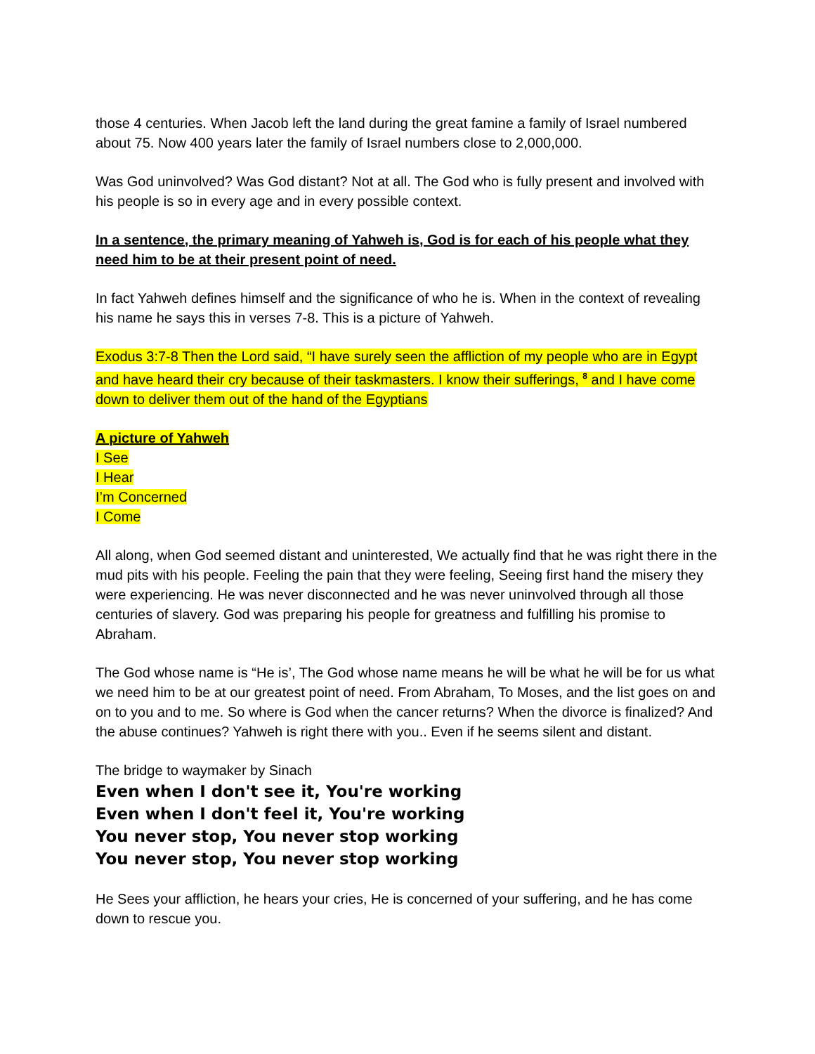those 4 centuries. When Jacob left the land during the great famine a family of Israel numbered about 75. Now 400 years later the family of Israel numbers close to 2,000,000.
Was God uninvolved? Was God distant? Not at all. The God who is fully present and involved with his people is so in every age and in every possible context.
In a sentence, the primary meaning of Yahweh is, God is for each of his people what they need him to be at their present point of need.
In fact Yahweh defines himself and the significance of who he is. When in the context of revealing his name he says this in verses 7-8. This is a picture of Yahweh.
Exodus 3:7-8 Then the Lord said, “I have surely seen the affliction of my people who are in Egypt and have heard their cry because of their taskmasters. I know their sufferings, <sup>8</sup> and I have come down to deliver them out of the hand of the Egyptians
A picture of Yahweh
I See
I Hear
I’m Concerned
I Come
All along, when God seemed distant and uninterested, We actually find that he was right there in the mud pits with his people. Feeling the pain that they were feeling, Seeing first hand the misery they were experiencing. He was never disconnected and he was never uninvolved through all those centuries of slavery. God was preparing his people for greatness and fulfilling his promise to Abraham.
The God whose name is “He is’, The God whose name means he will be what he will be for us what we need him to be at our greatest point of need. From Abraham, To Moses, and the list goes on and on to you and to me. So where is God when the cancer returns? When the divorce is finalized? And the abuse continues? Yahweh is right there with you.. Even if he seems silent and distant.
The bridge to waymaker by Sinach
Even when I don't see it, You're working
Even when I don't feel it, You're working
You never stop, You never stop working
You never stop, You never stop working
He Sees your affliction, he hears your cries, He is concerned of your suffering, and he has come down to rescue you.